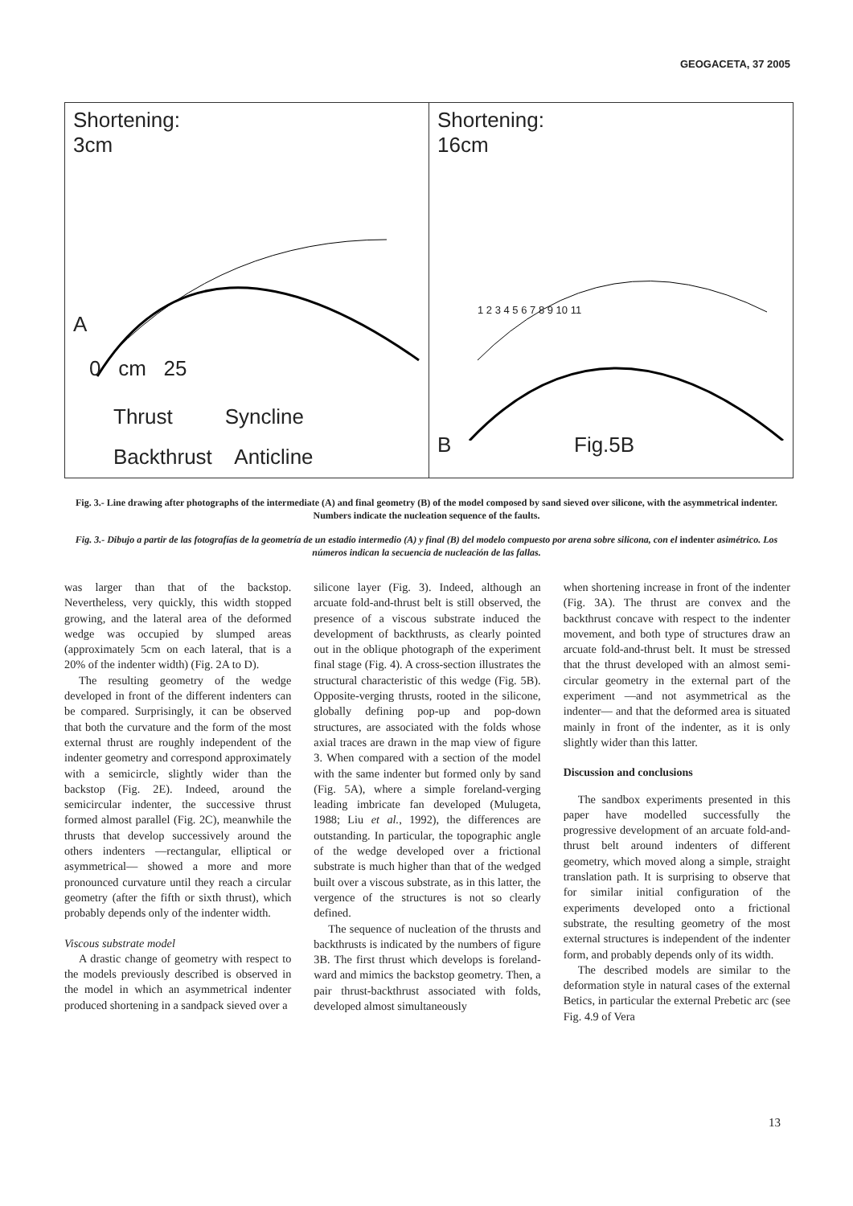GEOGACETA, 37 2005
Shortening:
3cm
A
0 cm 25
Thrust Syncline
Backthrust Anticline
Shortening:
16cm
B Fig.5B
1 2 3 4 5 6 7 8 9 10 11
Fig. 3.- Line drawing after photographs of the intermediate (A) and final geometry (B) of the model composed by sand sieved over silicone, with the asymmetrical indenter. Numbers indicate the nucleation sequence of the faults.
Fig. 3.- Dibujo a partir de las fotografías de la geometría de un estadio intermedio (A) y final (B) del modelo compuesto por arena sobre silicona, con el indenter asimétrico. Los números indican la secuencia de nucleación de las fallas.
was larger than that of the backstop. Nevertheless, very quickly, this width stopped growing, and the lateral area of the deformed wedge was occupied by slumped areas (approximately 5cm on each lateral, that is a 20% of the indenter width) (Fig. 2A to D).
The resulting geometry of the wedge developed in front of the different indenters can be compared. Surprisingly, it can be observed that both the curvature and the form of the most external thrust are roughly independent of the indenter geometry and correspond approximately with a semicircle, slightly wider than the backstop (Fig. 2E). Indeed, around the semicircular indenter, the successive thrust formed almost parallel (Fig. 2C), meanwhile the thrusts that develop successively around the others indenters —rectangular, elliptical or asymmetrical— showed a more and more pronounced curvature until they reach a circular geometry (after the fifth or sixth thrust), which probably depends only of the indenter width.
Viscous substrate model
A drastic change of geometry with respect to the models previously described is observed in the model in which an asymmetrical indenter produced shortening in a sandpack sieved over a
silicone layer (Fig. 3). Indeed, although an arcuate fold-and-thrust belt is still observed, the presence of a viscous substrate induced the development of backthrusts, as clearly pointed out in the oblique photograph of the experiment final stage (Fig. 4). A cross-section illustrates the structural characteristic of this wedge (Fig. 5B). Opposite-verging thrusts, rooted in the silicone, globally defining pop-up and pop-down structures, are associated with the folds whose axial traces are drawn in the map view of figure 3. When compared with a section of the model with the same indenter but formed only by sand (Fig. 5A), where a simple foreland-verging leading imbricate fan developed (Mulugeta, 1988; Liu et al., 1992), the differences are outstanding. In particular, the topographic angle of the wedge developed over a frictional substrate is much higher than that of the wedged built over a viscous substrate, as in this latter, the vergence of the structures is not so clearly defined.
The sequence of nucleation of the thrusts and backthrusts is indicated by the numbers of figure 3B. The first thrust which develops is foreland-ward and mimics the backstop geometry. Then, a pair thrust-backthrust associated with folds, developed almost simultaneously
when shortening increase in front of the indenter (Fig. 3A). The thrust are convex and the backthrust concave with respect to the indenter movement, and both type of structures draw an arcuate fold-and-thrust belt. It must be stressed that the thrust developed with an almost semi-circular geometry in the external part of the experiment —and not asymmetrical as the indenter— and that the deformed area is situated mainly in front of the indenter, as it is only slightly wider than this latter.
Discussion and conclusions
The sandbox experiments presented in this paper have modelled successfully the progressive development of an arcuate fold-and-thrust belt around indenters of different geometry, which moved along a simple, straight translation path. It is surprising to observe that for similar initial configuration of the experiments developed onto a frictional substrate, the resulting geometry of the most external structures is independent of the indenter form, and probably depends only of its width.
The described models are similar to the deformation style in natural cases of the external Betics, in particular the external Prebetic arc (see Fig. 4.9 of Vera
13